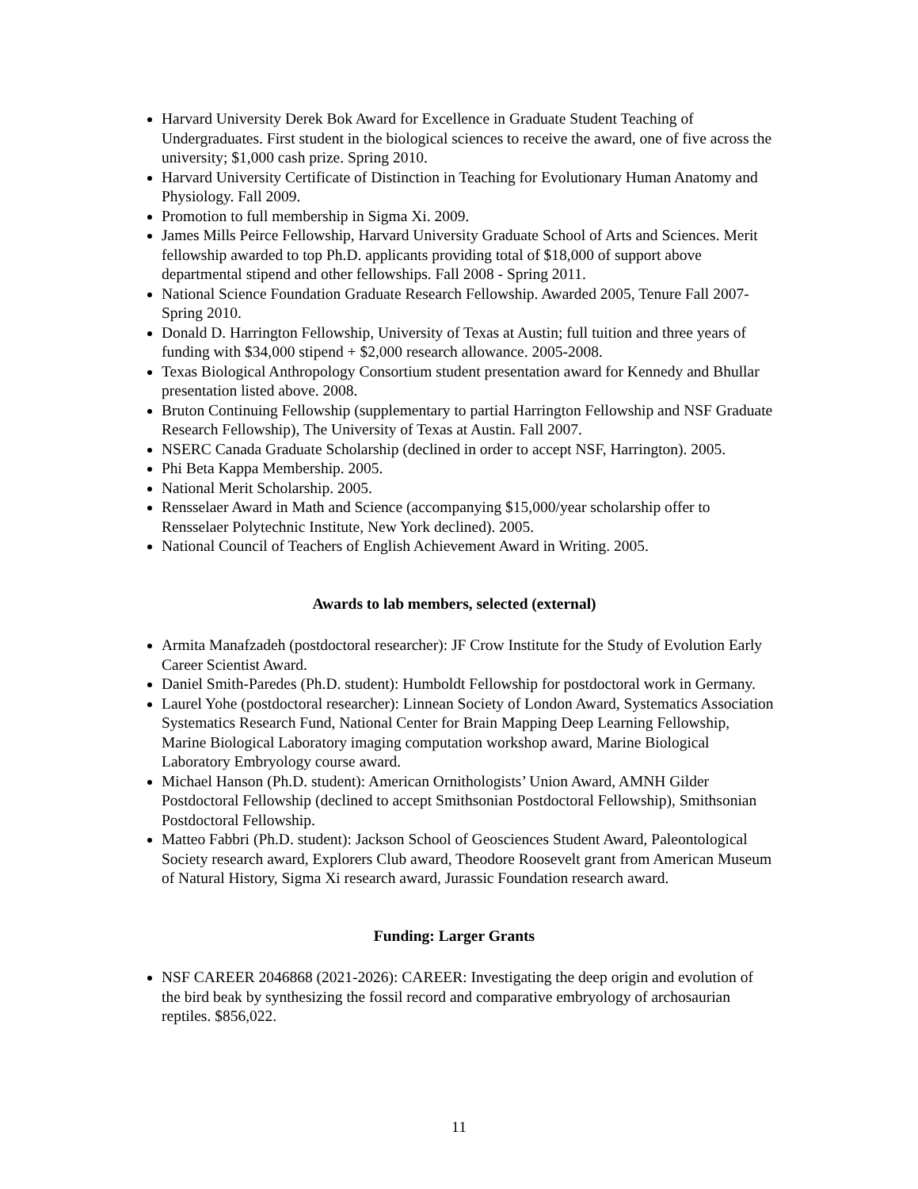Harvard University Derek Bok Award for Excellence in Graduate Student Teaching of Undergraduates. First student in the biological sciences to receive the award, one of five across the university; $1,000 cash prize. Spring 2010.
Harvard University Certificate of Distinction in Teaching for Evolutionary Human Anatomy and Physiology. Fall 2009.
Promotion to full membership in Sigma Xi. 2009.
James Mills Peirce Fellowship, Harvard University Graduate School of Arts and Sciences. Merit fellowship awarded to top Ph.D. applicants providing total of $18,000 of support above departmental stipend and other fellowships. Fall 2008 - Spring 2011.
National Science Foundation Graduate Research Fellowship. Awarded 2005, Tenure Fall 2007-Spring 2010.
Donald D. Harrington Fellowship, University of Texas at Austin; full tuition and three years of funding with $34,000 stipend + $2,000 research allowance. 2005-2008.
Texas Biological Anthropology Consortium student presentation award for Kennedy and Bhullar presentation listed above. 2008.
Bruton Continuing Fellowship (supplementary to partial Harrington Fellowship and NSF Graduate Research Fellowship), The University of Texas at Austin. Fall 2007.
NSERC Canada Graduate Scholarship (declined in order to accept NSF, Harrington). 2005.
Phi Beta Kappa Membership. 2005.
National Merit Scholarship. 2005.
Rensselaer Award in Math and Science (accompanying $15,000/year scholarship offer to Rensselaer Polytechnic Institute, New York declined). 2005.
National Council of Teachers of English Achievement Award in Writing. 2005.
Awards to lab members, selected (external)
Armita Manafzadeh (postdoctoral researcher): JF Crow Institute for the Study of Evolution Early Career Scientist Award.
Daniel Smith-Paredes (Ph.D. student): Humboldt Fellowship for postdoctoral work in Germany.
Laurel Yohe (postdoctoral researcher): Linnean Society of London Award, Systematics Association Systematics Research Fund, National Center for Brain Mapping Deep Learning Fellowship, Marine Biological Laboratory imaging computation workshop award, Marine Biological Laboratory Embryology course award.
Michael Hanson (Ph.D. student): American Ornithologists’ Union Award, AMNH Gilder Postdoctoral Fellowship (declined to accept Smithsonian Postdoctoral Fellowship), Smithsonian Postdoctoral Fellowship.
Matteo Fabbri (Ph.D. student): Jackson School of Geosciences Student Award, Paleontological Society research award, Explorers Club award, Theodore Roosevelt grant from American Museum of Natural History, Sigma Xi research award, Jurassic Foundation research award.
Funding: Larger Grants
NSF CAREER 2046868 (2021-2026): CAREER: Investigating the deep origin and evolution of the bird beak by synthesizing the fossil record and comparative embryology of archosaurian reptiles. $856,022.
11